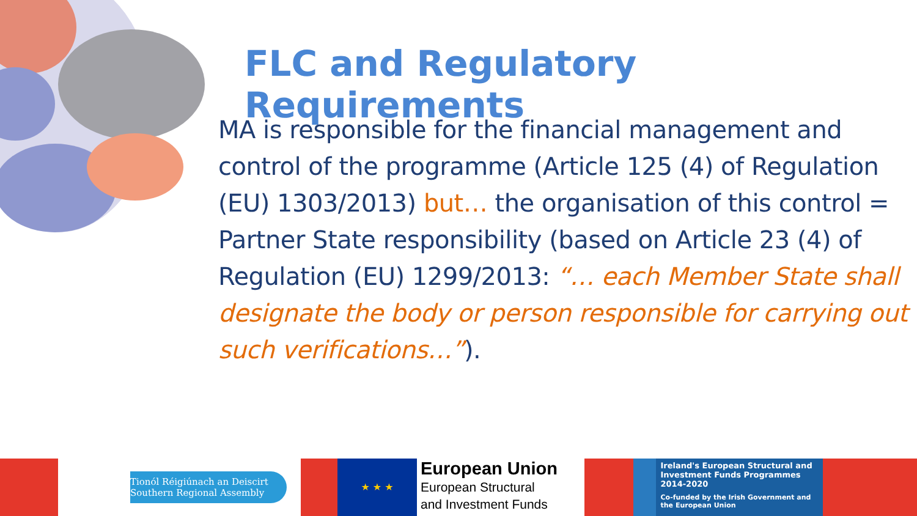FLC and Regulatory Requirements
MA is responsible for the financial management and control of the programme (Article 125 (4) of Regulation (EU) 1303/2013) but… the organisation of this control = Partner State responsibility (based on Article 23 (4) of Regulation (EU) 1299/2013: “… each Member State shall designate the body or person responsible for carrying out such verifications…”).
Tionól Réigiúnach an Deiscirt
Southern Regional Assembly
★ ★ ★
European Union
European Structural
and Investment Funds
Ireland's European Structural and Investment Funds Programmes 2014-2020
Co-funded by the Irish Government and the European Union